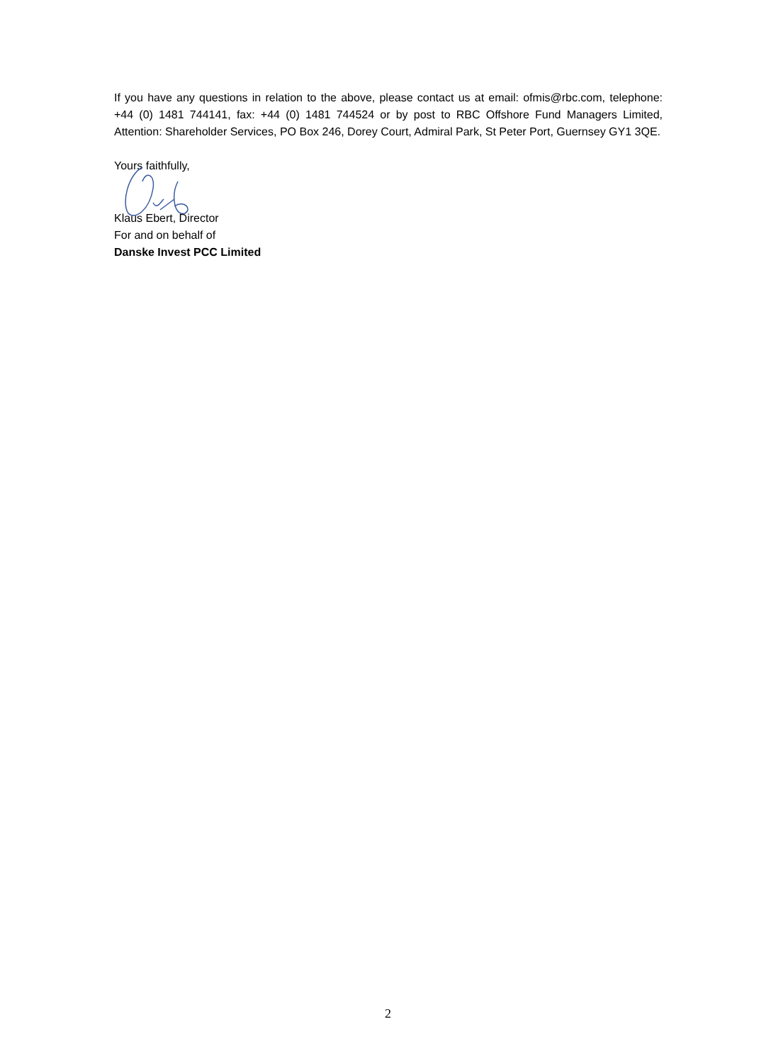If you have any questions in relation to the above, please contact us at email: ofmis@rbc.com, telephone: +44 (0) 1481 744141, fax: +44 (0) 1481 744524 or by post to RBC Offshore Fund Managers Limited, Attention: Shareholder Services, PO Box 246, Dorey Court, Admiral Park, St Peter Port, Guernsey GY1 3QE.
Yours faithfully,
Klaus Ebert, Director
For and on behalf of
Danske Invest PCC Limited
2